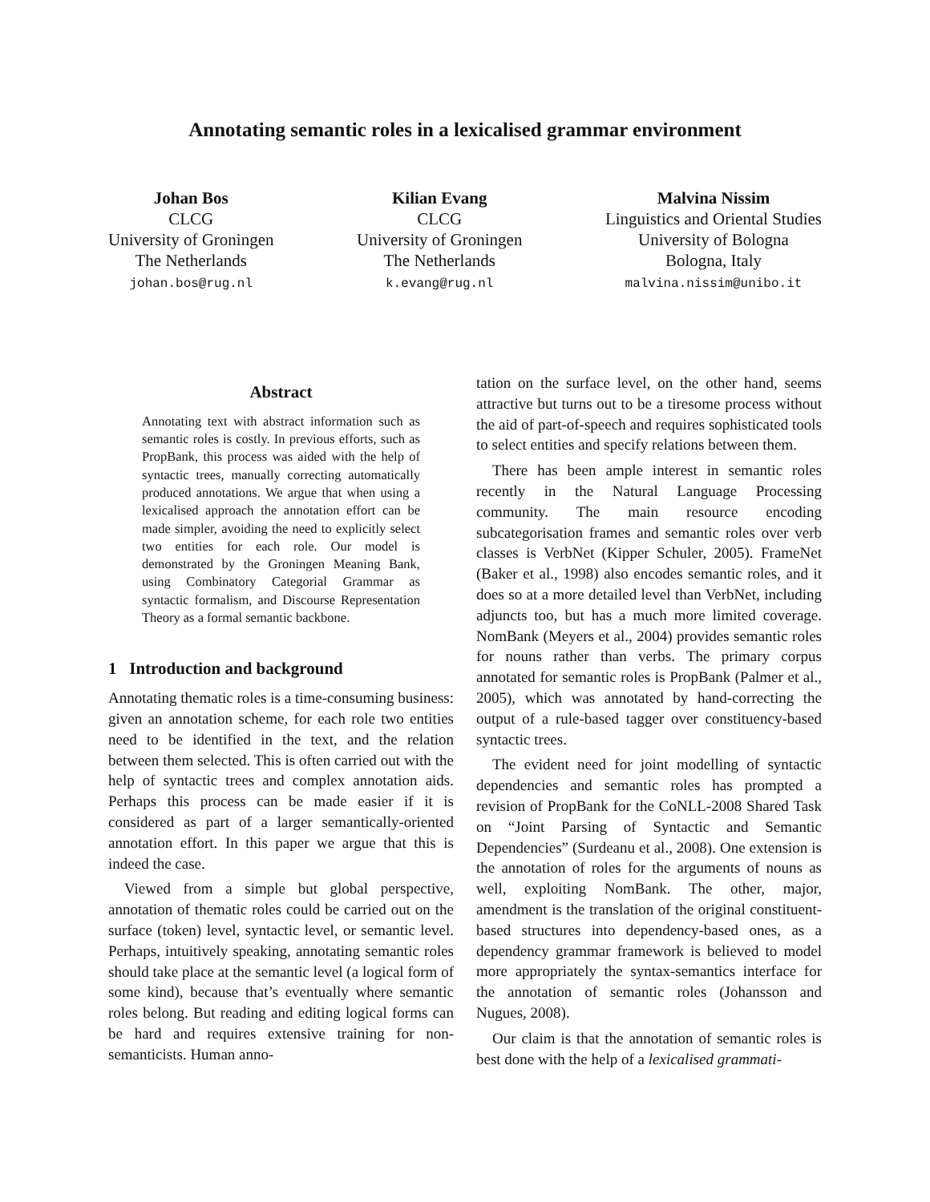Annotating semantic roles in a lexicalised grammar environment
Johan Bos
CLCG
University of Groningen
The Netherlands
johan.bos@rug.nl
Kilian Evang
CLCG
University of Groningen
The Netherlands
k.evang@rug.nl
Malvina Nissim
Linguistics and Oriental Studies
University of Bologna
Bologna, Italy
malvina.nissim@unibo.it
Abstract
Annotating text with abstract information such as semantic roles is costly. In previous efforts, such as PropBank, this process was aided with the help of syntactic trees, manually correcting automatically produced annotations. We argue that when using a lexicalised approach the annotation effort can be made simpler, avoiding the need to explicitly select two entities for each role. Our model is demonstrated by the Groningen Meaning Bank, using Combinatory Categorial Grammar as syntactic formalism, and Discourse Representation Theory as a formal semantic backbone.
1 Introduction and background
Annotating thematic roles is a time-consuming business: given an annotation scheme, for each role two entities need to be identified in the text, and the relation between them selected. This is often carried out with the help of syntactic trees and complex annotation aids. Perhaps this process can be made easier if it is considered as part of a larger semantically-oriented annotation effort. In this paper we argue that this is indeed the case.
Viewed from a simple but global perspective, annotation of thematic roles could be carried out on the surface (token) level, syntactic level, or semantic level. Perhaps, intuitively speaking, annotating semantic roles should take place at the semantic level (a logical form of some kind), because that’s eventually where semantic roles belong. But reading and editing logical forms can be hard and requires extensive training for non-semanticists. Human anno-
tation on the surface level, on the other hand, seems attractive but turns out to be a tiresome process without the aid of part-of-speech and requires sophisticated tools to select entities and specify relations between them.
There has been ample interest in semantic roles recently in the Natural Language Processing community. The main resource encoding subcategorisation frames and semantic roles over verb classes is VerbNet (Kipper Schuler, 2005). FrameNet (Baker et al., 1998) also encodes semantic roles, and it does so at a more detailed level than VerbNet, including adjuncts too, but has a much more limited coverage. NomBank (Meyers et al., 2004) provides semantic roles for nouns rather than verbs. The primary corpus annotated for semantic roles is PropBank (Palmer et al., 2005), which was annotated by hand-correcting the output of a rule-based tagger over constituency-based syntactic trees.
The evident need for joint modelling of syntactic dependencies and semantic roles has prompted a revision of PropBank for the CoNLL-2008 Shared Task on “Joint Parsing of Syntactic and Semantic Dependencies” (Surdeanu et al., 2008). One extension is the annotation of roles for the arguments of nouns as well, exploiting NomBank. The other, major, amendment is the translation of the original constituent-based structures into dependency-based ones, as a dependency grammar framework is believed to model more appropriately the syntax-semantics interface for the annotation of semantic roles (Johansson and Nugues, 2008).
Our claim is that the annotation of semantic roles is best done with the help of a lexicalised grammati-